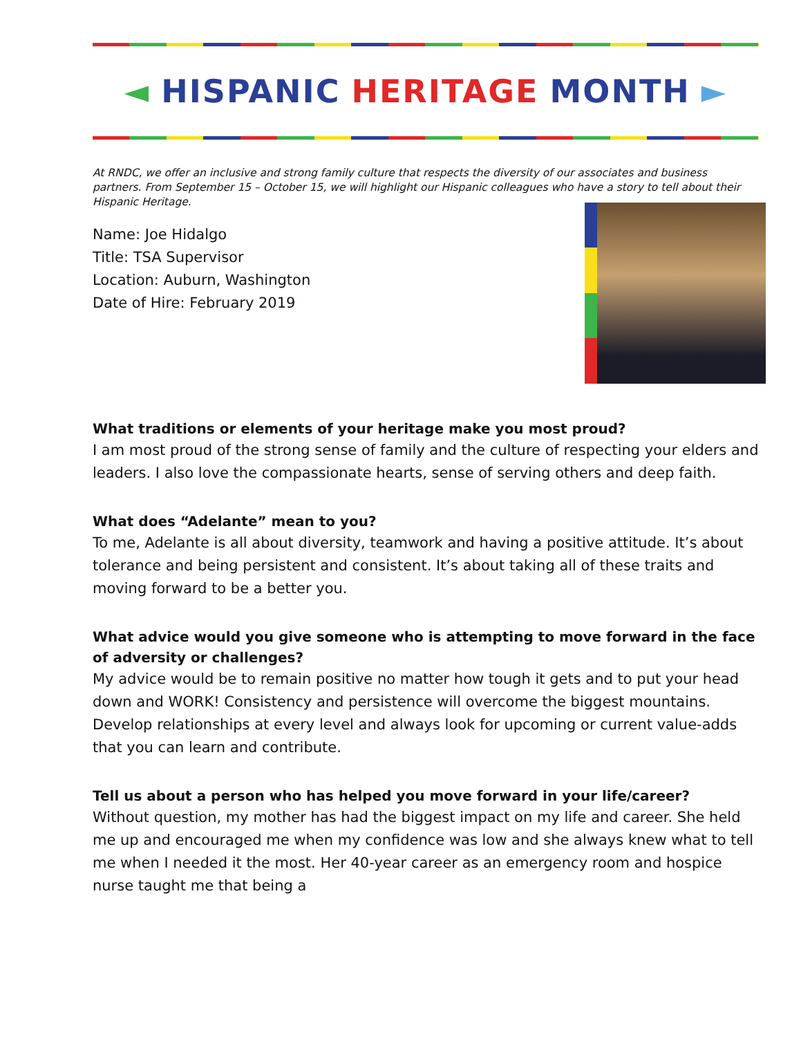◄ HISPANIC HERITAGE MONTH ►
At RNDC, we offer an inclusive and strong family culture that respects the diversity of our associates and business partners. From September 15 – October 15, we will highlight our Hispanic colleagues who have a story to tell about their Hispanic Heritage.
Name: Joe Hidalgo
Title: TSA Supervisor
Location: Auburn, Washington
Date of Hire: February 2019
What traditions or elements of your heritage make you most proud?
I am most proud of the strong sense of family and the culture of respecting your elders and leaders. I also love the compassionate hearts, sense of serving others and deep faith.
What does “Adelante” mean to you?
To me, Adelante is all about diversity, teamwork and having a positive attitude. It’s about tolerance and being persistent and consistent. It’s about taking all of these traits and moving forward to be a better you.
What advice would you give someone who is attempting to move forward in the face of adversity or challenges?
My advice would be to remain positive no matter how tough it gets and to put your head down and WORK! Consistency and persistence will overcome the biggest mountains. Develop relationships at every level and always look for upcoming or current value-adds that you can learn and contribute.
Tell us about a person who has helped you move forward in your life/career?
Without question, my mother has had the biggest impact on my life and career. She held me up and encouraged me when my confidence was low and she always knew what to tell me when I needed it the most. Her 40-year career as an emergency room and hospice nurse taught me that being a